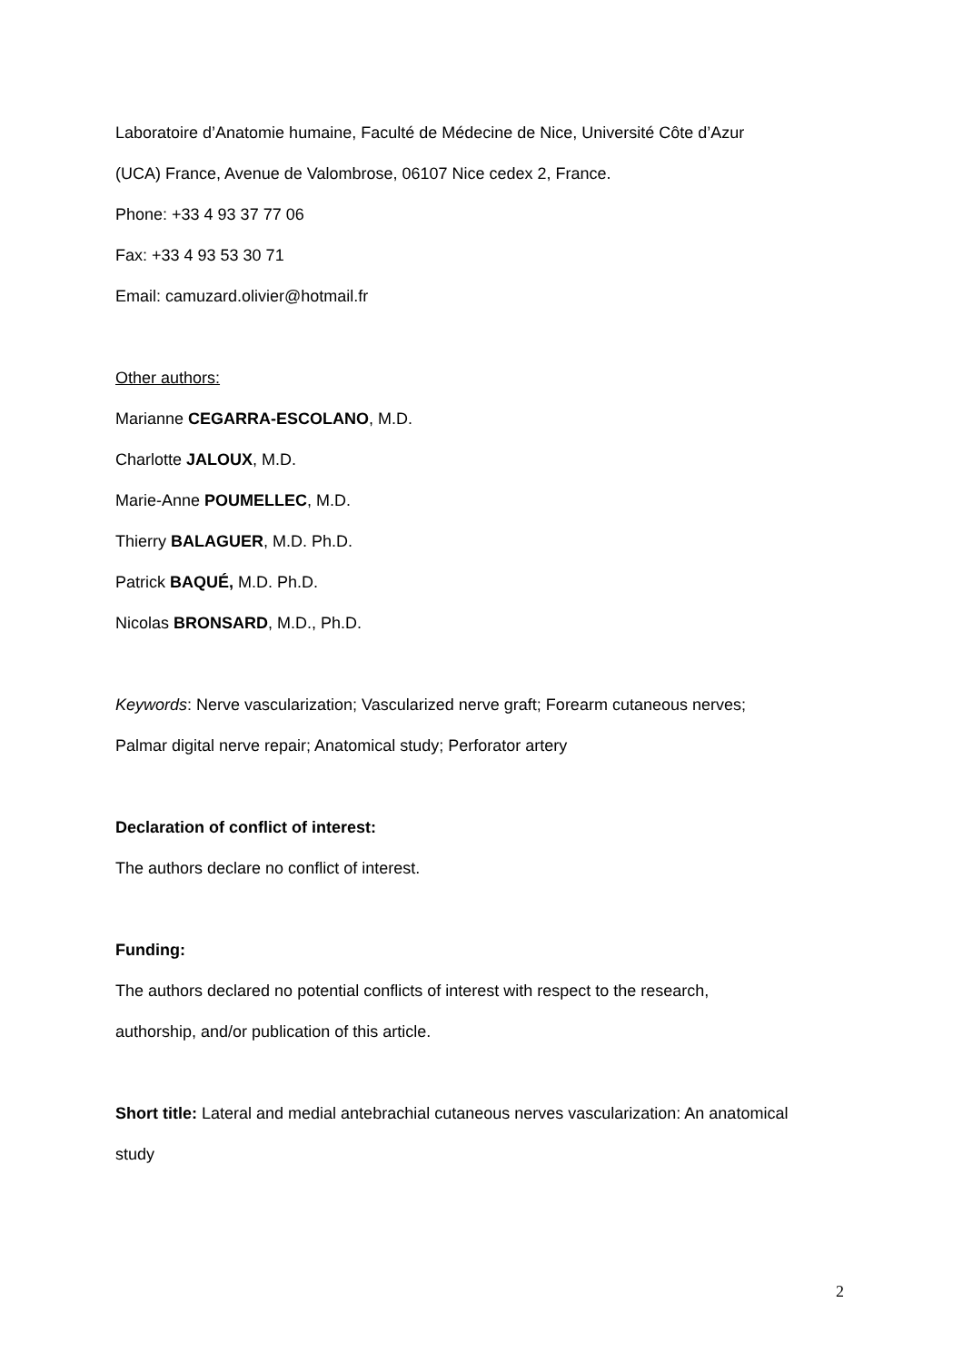Laboratoire d’Anatomie humaine, Faculté de Médecine de Nice, Université Côte d’Azur
(UCA) France, Avenue de Valombrose, 06107 Nice cedex 2, France.
Phone: +33 4 93 37 77 06
Fax: +33 4 93 53 30 71
Email: camuzard.olivier@hotmail.fr
Other authors:
Marianne CEGARRA-ESCOLANO, M.D.
Charlotte JALOUX, M.D.
Marie-Anne POUMELLEC, M.D.
Thierry BALAGUER, M.D. Ph.D.
Patrick BAQUÉ, M.D. Ph.D.
Nicolas BRONSARD, M.D., Ph.D.
Keywords: Nerve vascularization; Vascularized nerve graft; Forearm cutaneous nerves;
Palmar digital nerve repair; Anatomical study; Perforator artery
Declaration of conflict of interest:
The authors declare no conflict of interest.
Funding:
The authors declared no potential conflicts of interest with respect to the research,
authorship, and/or publication of this article.
Short title: Lateral and medial antebrachial cutaneous nerves vascularization: An anatomical
study
2